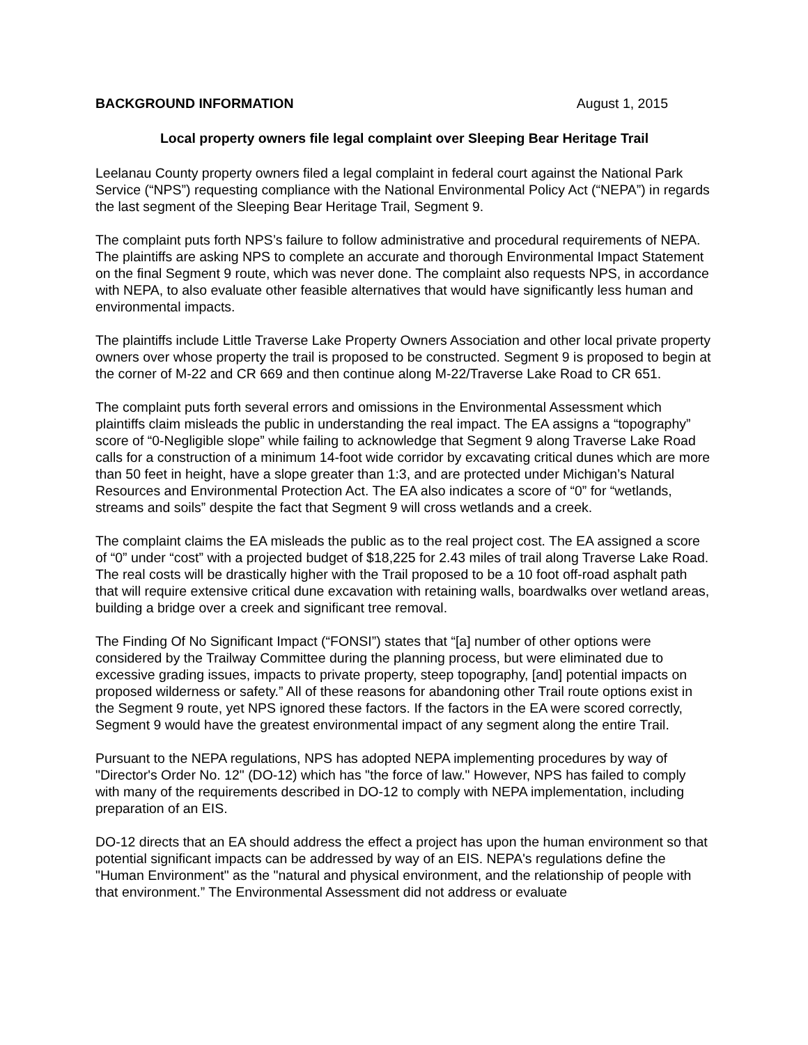BACKGROUND INFORMATION August 1, 2015
Local property owners file legal complaint over Sleeping Bear Heritage Trail
Leelanau County property owners filed a legal complaint in federal court against the National Park Service (“NPS”) requesting compliance with the National Environmental Policy Act (“NEPA”) in regards the last segment of the Sleeping Bear Heritage Trail, Segment 9.
The complaint puts forth NPS’s failure to follow administrative and procedural requirements of NEPA. The plaintiffs are asking NPS to complete an accurate and thorough Environmental Impact Statement on the final Segment 9 route, which was never done. The complaint also requests NPS, in accordance with NEPA, to also evaluate other feasible alternatives that would have significantly less human and environmental impacts.
The plaintiffs include Little Traverse Lake Property Owners Association and other local private property owners over whose property the trail is proposed to be constructed. Segment 9 is proposed to begin at the corner of M-22 and CR 669 and then continue along M-22/Traverse Lake Road to CR 651.
The complaint puts forth several errors and omissions in the Environmental Assessment which plaintiffs claim misleads the public in understanding the real impact. The EA assigns a “topography” score of “0-Negligible slope” while failing to acknowledge that Segment 9 along Traverse Lake Road calls for a construction of a minimum 14-foot wide corridor by excavating critical dunes which are more than 50 feet in height, have a slope greater than 1:3, and are protected under Michigan’s Natural Resources and Environmental Protection Act. The EA also indicates a score of “0” for “wetlands, streams and soils” despite the fact that Segment 9 will cross wetlands and a creek.
The complaint claims the EA misleads the public as to the real project cost. The EA assigned a score of “0” under “cost” with a projected budget of $18,225 for 2.43 miles of trail along Traverse Lake Road. The real costs will be drastically higher with the Trail proposed to be a 10 foot off-road asphalt path that will require extensive critical dune excavation with retaining walls, boardwalks over wetland areas, building a bridge over a creek and significant tree removal.
The Finding Of No Significant Impact (“FONSI”) states that “[a] number of other options were considered by the Trailway Committee during the planning process, but were eliminated due to excessive grading issues, impacts to private property, steep topography, [and] potential impacts on proposed wilderness or safety.” All of these reasons for abandoning other Trail route options exist in the Segment 9 route, yet NPS ignored these factors. If the factors in the EA were scored correctly, Segment 9 would have the greatest environmental impact of any segment along the entire Trail.
Pursuant to the NEPA regulations, NPS has adopted NEPA implementing procedures by way of "Director's Order No. 12" (DO-12) which has "the force of law." However, NPS has failed to comply with many of the requirements described in DO-12 to comply with NEPA implementation, including preparation of an EIS.
DO-12 directs that an EA should address the effect a project has upon the human environment so that potential significant impacts can be addressed by way of an EIS. NEPA's regulations define the "Human Environment" as the "natural and physical environment, and the relationship of people with that environment.” The Environmental Assessment did not address or evaluate